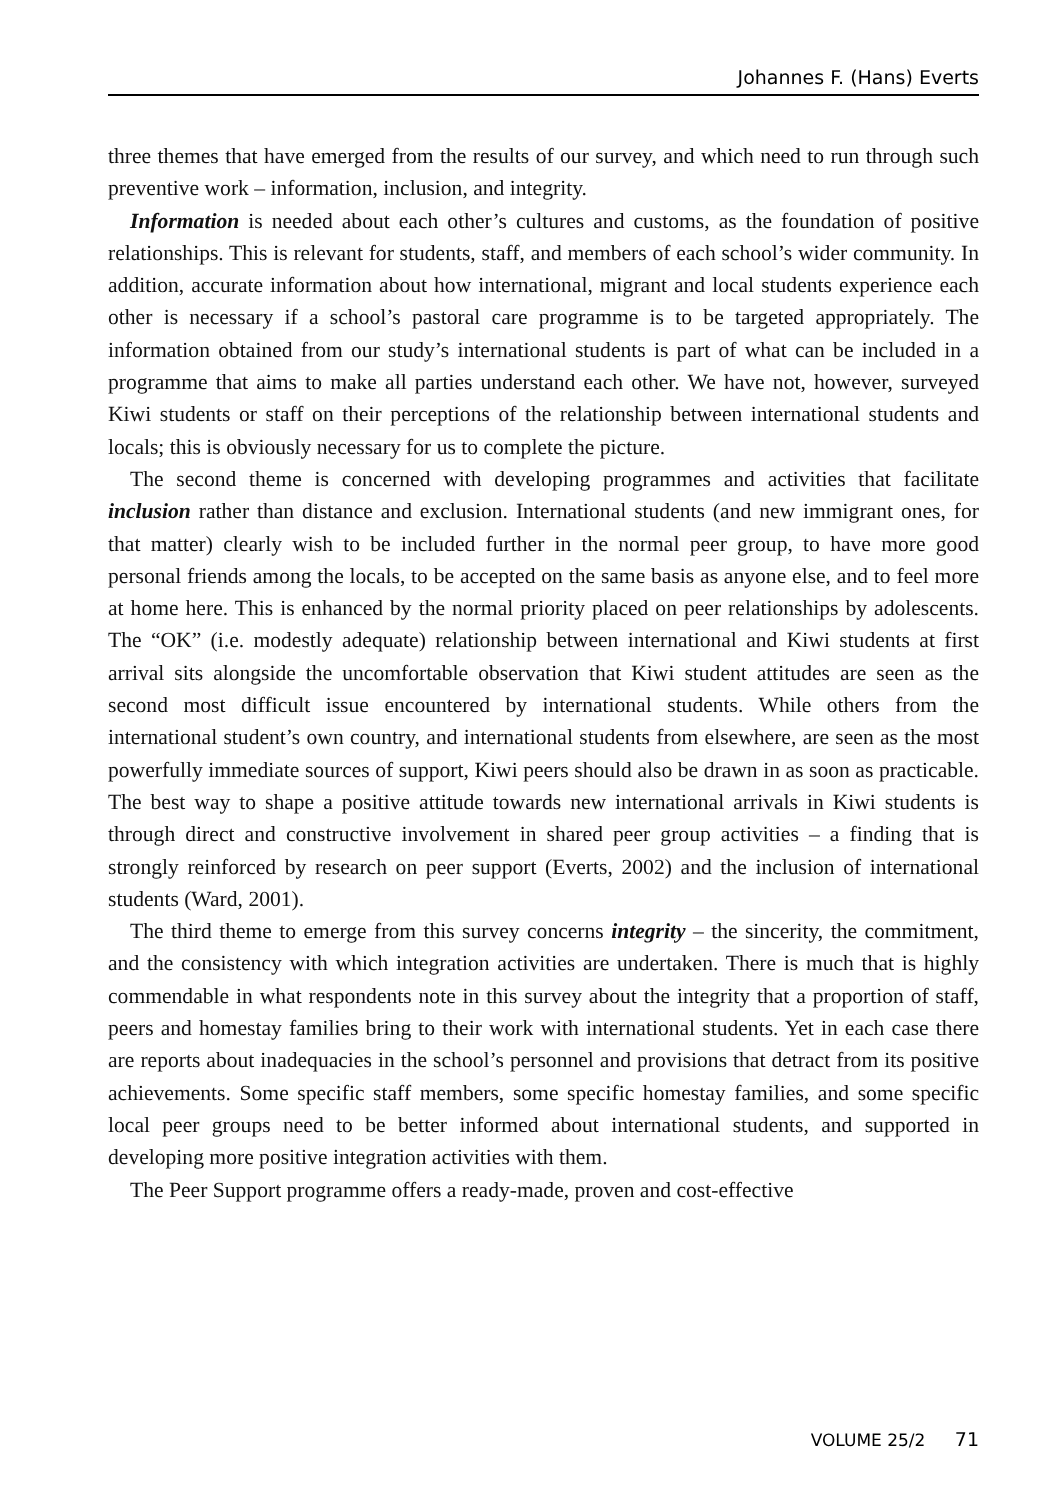Johannes F. (Hans) Everts
three themes that have emerged from the results of our survey, and which need to run through such preventive work – information, inclusion, and integrity.
Information is needed about each other’s cultures and customs, as the foundation of positive relationships. This is relevant for students, staff, and members of each school’s wider community. In addition, accurate information about how international, migrant and local students experience each other is necessary if a school’s pastoral care programme is to be targeted appropriately. The information obtained from our study’s international students is part of what can be included in a programme that aims to make all parties understand each other. We have not, however, surveyed Kiwi students or staff on their perceptions of the relationship between international students and locals; this is obviously necessary for us to complete the picture.
The second theme is concerned with developing programmes and activities that facilitate inclusion rather than distance and exclusion. International students (and new immigrant ones, for that matter) clearly wish to be included further in the normal peer group, to have more good personal friends among the locals, to be accepted on the same basis as anyone else, and to feel more at home here. This is enhanced by the normal priority placed on peer relationships by adolescents. The “OK” (i.e. modestly adequate) relationship between international and Kiwi students at first arrival sits alongside the uncomfortable observation that Kiwi student attitudes are seen as the second most difficult issue encountered by international students. While others from the international student’s own country, and international students from elsewhere, are seen as the most powerfully immediate sources of support, Kiwi peers should also be drawn in as soon as practicable. The best way to shape a positive attitude towards new international arrivals in Kiwi students is through direct and constructive involvement in shared peer group activities – a finding that is strongly reinforced by research on peer support (Everts, 2002) and the inclusion of international students (Ward, 2001).
The third theme to emerge from this survey concerns integrity – the sincerity, the commitment, and the consistency with which integration activities are undertaken. There is much that is highly commendable in what respondents note in this survey about the integrity that a proportion of staff, peers and homestay families bring to their work with international students. Yet in each case there are reports about inadequacies in the school’s personnel and provisions that detract from its positive achievements. Some specific staff members, some specific homestay families, and some specific local peer groups need to be better informed about international students, and supported in developing more positive integration activities with them.
The Peer Support programme offers a ready-made, proven and cost-effective
VOLUME 25/2 71